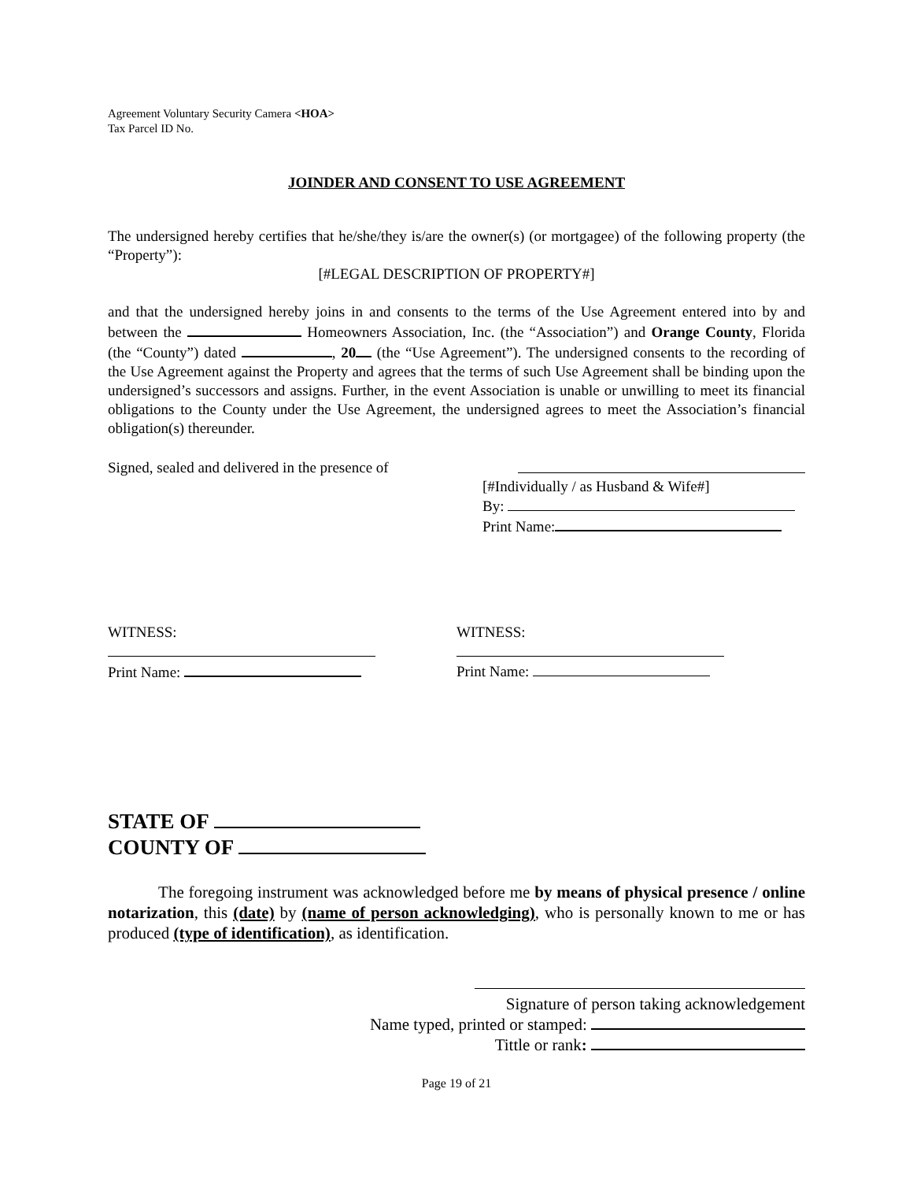Agreement Voluntary Security Camera <HOA>
Tax Parcel ID No.
JOINDER AND CONSENT TO USE AGREEMENT
The undersigned hereby certifies that he/she/they is/are the owner(s) (or mortgagee) of the following property (the “Property”):
[#LEGAL DESCRIPTION OF PROPERTY#]
and that the undersigned hereby joins in and consents to the terms of the Use Agreement entered into by and between the Homeowners Association, Inc. (the “Association”) and Orange County, Florida (the “County”) dated , 20 (the “Use Agreement”). The undersigned consents to the recording of the Use Agreement against the Property and agrees that the terms of such Use Agreement shall be binding upon the undersigned’s successors and assigns. Further, in the event Association is unable or unwilling to meet its financial obligations to the County under the Use Agreement, the undersigned agrees to meet the Association’s financial obligation(s) thereunder.
Signed, sealed and delivered in the presence of
[#Individually / as Husband & Wife#]
By:
Print Name:
WITNESS:
Print Name:
WITNESS:
Print Name:
STATE OF
COUNTY OF
The foregoing instrument was acknowledged before me by means of physical presence / online notarization, this (date) by (name of person acknowledging), who is personally known to me or has produced (type of identification), as identification.
Signature of person taking acknowledgement
Name typed, printed or stamped:
Tittle or rank:
Page 19 of 21